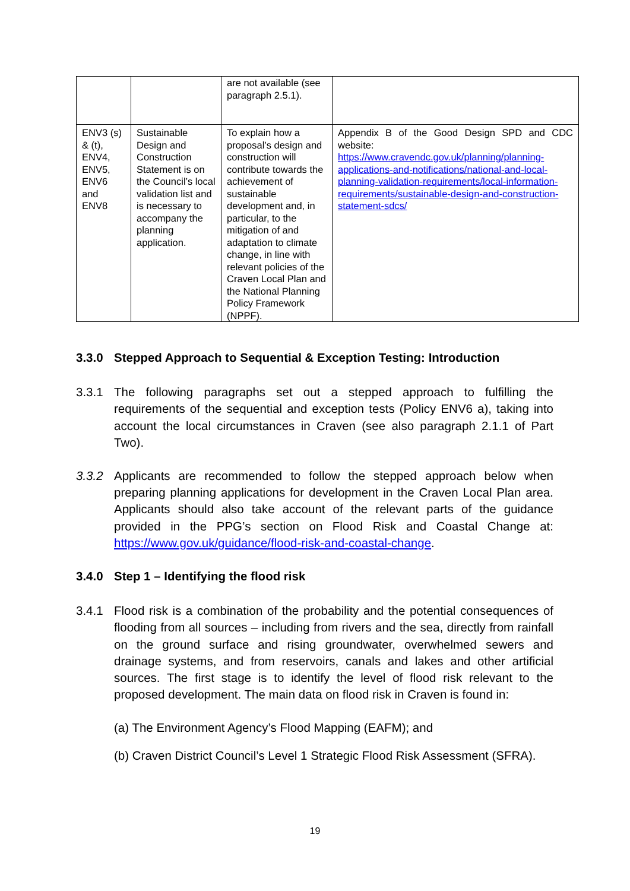| | | are not available (see paragraph 2.5.1). | |
| ENV3 (s) & (t), ENV4, ENV5, ENV6 and ENV8 | Sustainable Design and Construction Statement is on the Council’s local validation list and is necessary to accompany the planning application. | To explain how a proposal’s design and construction will contribute towards the achievement of sustainable development and, in particular, to the mitigation of and adaptation to climate change, in line with relevant policies of the Craven Local Plan and the National Planning Policy Framework (NPPF). | Appendix B of the Good Design SPD and CDC website: https://www.cravendc.gov.uk/planning/planning-applications-and-notifications/national-and-local-planning-validation-requirements/local-information-requirements/sustainable-design-and-construction-statement-sdcs/ |
3.3.0 Stepped Approach to Sequential & Exception Testing: Introduction
3.3.1 The following paragraphs set out a stepped approach to fulfilling the requirements of the sequential and exception tests (Policy ENV6 a), taking into account the local circumstances in Craven (see also paragraph 2.1.1 of Part Two).
3.3.2 Applicants are recommended to follow the stepped approach below when preparing planning applications for development in the Craven Local Plan area. Applicants should also take account of the relevant parts of the guidance provided in the PPG’s section on Flood Risk and Coastal Change at: https://www.gov.uk/guidance/flood-risk-and-coastal-change.
3.4.0 Step 1 – Identifying the flood risk
3.4.1 Flood risk is a combination of the probability and the potential consequences of flooding from all sources – including from rivers and the sea, directly from rainfall on the ground surface and rising groundwater, overwhelmed sewers and drainage systems, and from reservoirs, canals and lakes and other artificial sources. The first stage is to identify the level of flood risk relevant to the proposed development. The main data on flood risk in Craven is found in:
(a) The Environment Agency’s Flood Mapping (EAFM); and
(b) Craven District Council’s Level 1 Strategic Flood Risk Assessment (SFRA).
19